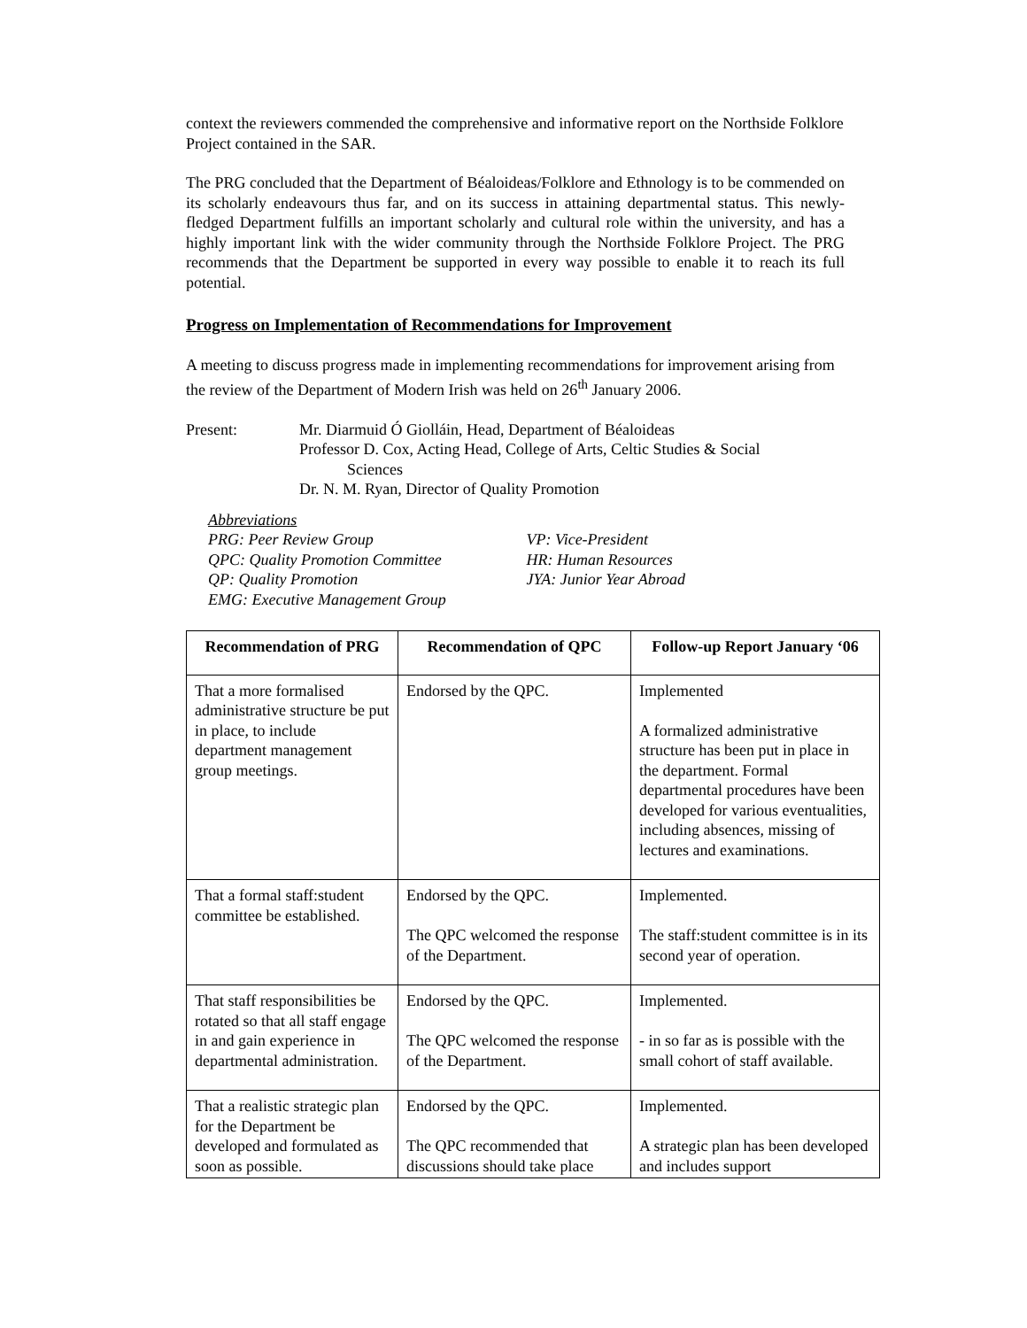context the reviewers commended the comprehensive and informative report on the Northside Folklore Project contained in the SAR.
The PRG concluded that the Department of Béaloideas/Folklore and Ethnology is to be commended on its scholarly endeavours thus far, and on its success in attaining departmental status. This newly-fledged Department fulfills an important scholarly and cultural role within the university, and has a highly important link with the wider community through the Northside Folklore Project. The PRG recommends that the Department be supported in every way possible to enable it to reach its full potential.
Progress on Implementation of Recommendations for Improvement
A meeting to discuss progress made in implementing recommendations for improvement arising from the review of the Department of Modern Irish was held on 26<sup>th</sup> January 2006.
Present: Mr. Diarmuid Ó Giolláin, Head, Department of Béaloideas
Professor D. Cox, Acting Head, College of Arts, Celtic Studies & Social
Sciences
Dr. N. M. Ryan, Director of Quality Promotion
Abbreviations
PRG: Peer Review Group
QPC: Quality Promotion Committee
QP: Quality Promotion
EMG: Executive Management Group
VP: Vice-President
HR: Human Resources
JYA: Junior Year Abroad
| Recommendation of PRG | Recommendation of QPC | Follow-up Report January ‘06 |
| --- | --- | --- |
| That a more formalised administrative structure be put in place, to include department management group meetings. | Endorsed by the QPC. | Implemented A formalized administrative structure has been put in place in the department. Formal departmental procedures have been developed for various eventualities, including absences, missing of lectures and examinations. |
| That a formal staff:student committee be established. | Endorsed by the QPC. The QPC welcomed the response of the Department. | Implemented. The staff:student committee is in its second year of operation. |
| That staff responsibilities be rotated so that all staff engage in and gain experience in departmental administration. | Endorsed by the QPC. The QPC welcomed the response of the Department. | Implemented. - in so far as is possible with the small cohort of staff available. |
| That a realistic strategic plan for the Department be developed and formulated as soon as possible. | Endorsed by the QPC. The QPC recommended that discussions should take place | Implemented. A strategic plan has been developed and includes support |